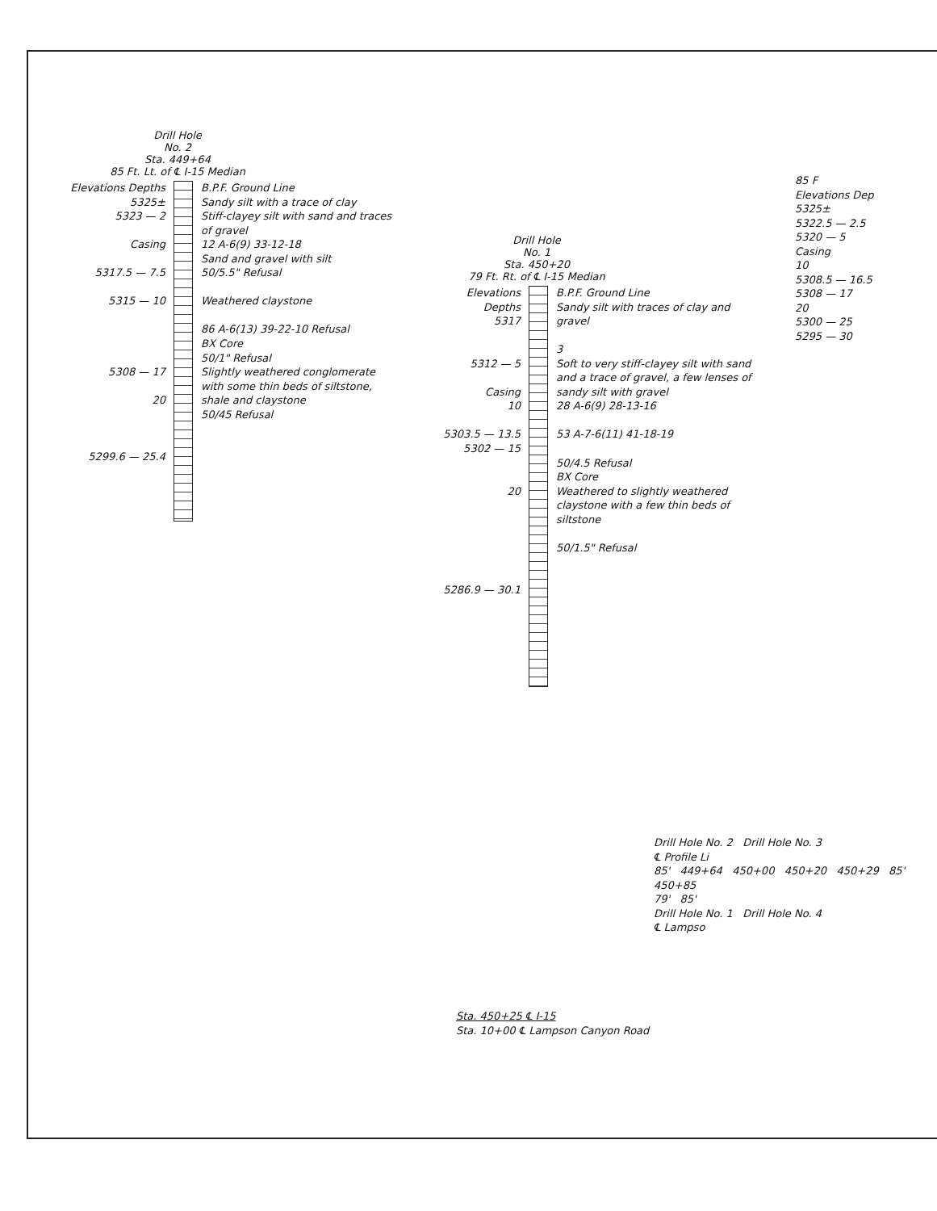Drill Hole
No. 2
Sta. 449+64
85 Ft. Lt. of ℄ I-15 Median
Elevations Depths
5325±
5323 — 2
Casing
5317.5 — 7.5
5315 — 10
5308 — 17
20
5299.6 — 25.4
B.P.F. Ground Line
Sandy silt with a trace of clay
Stiff-clayey silt with sand and traces of gravel
12 A-6(9) 33-12-18
Sand and gravel with silt
50/5.5" Refusal
Weathered claystone
86 A-6(13) 39-22-10 Refusal
BX Core
50/1" Refusal
Slightly weathered conglomerate with some thin beds of siltstone, shale and claystone
50/45 Refusal
Drill Hole
No. 1
Sta. 450+20
79 Ft. Rt. of ℄ I-15 Median
Elevations Depths
5317
5312 — 5
Casing
10
5303.5 — 13.5
5302 — 15
20
5286.9 — 30.1
B.P.F. Ground Line
Sandy silt with traces of clay and gravel
3
Soft to very stiff-clayey silt with sand and a trace of gravel, a few lenses of sandy silt with gravel
28 A-6(9) 28-13-16
53 A-7-6(11) 41-18-19
50/4.5 Refusal
BX Core
Weathered to slightly weathered claystone with a few thin beds of siltstone
50/1.5" Refusal
85 F
Elevations Dep
5325±
5322.5 — 2.5
5320 — 5
Casing
10
5308.5 — 16.5
5308 — 17
20
5300 — 25
5295 — 30
Drill Hole No. 2 Drill Hole No. 3
℄ Profile Li
85' 449+64 450+00 450+20 450+29 85' 450+85
79' 85'
Drill Hole No. 1 Drill Hole No. 4
℄ Lampso
Sta. 450+25 ℄ I-15
Sta. 10+00 ℄ Lampson Canyon Road